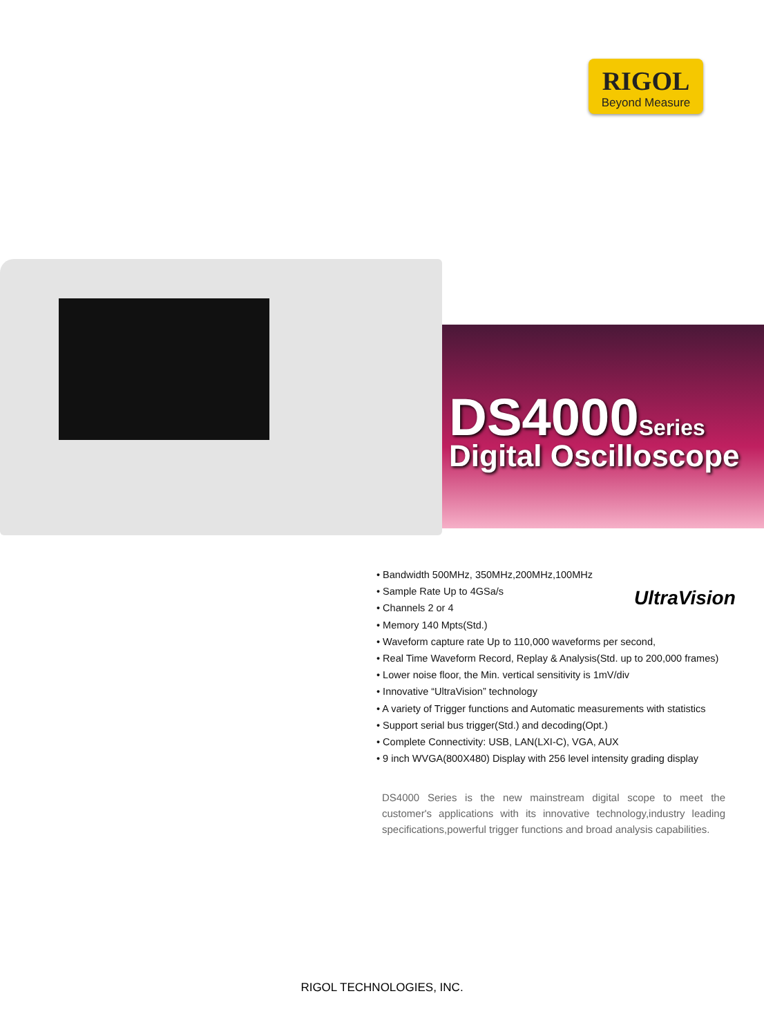RIGOL
Beyond Measure
DS4000 Series
Digital Oscilloscope
• Bandwidth 500MHz, 350MHz,200MHz,100MHz
• Sample Rate Up to 4GSa/s
• Channels 2 or 4
• Memory 140 Mpts(Std.)
• Waveform capture rate Up to 110,000 waveforms per second,
• Real Time Waveform Record, Replay & Analysis(Std. up to 200,000 frames)
• Lower noise floor, the Min. vertical sensitivity is 1mV/div
• Innovative “UltraVision” technology
• A variety of Trigger functions and Automatic measurements with statistics
• Support serial bus trigger(Std.) and decoding(Opt.)
• Complete Connectivity: USB, LAN(LXI-C), VGA, AUX
• 9 inch WVGA(800X480) Display with 256 level intensity grading display
UltraVision
DS4000 Series is the new mainstream digital scope to meet the customer's applications with its innovative technology,industry leading specifications,powerful trigger functions and broad analysis capabilities.
RIGOL TECHNOLOGIES, INC.